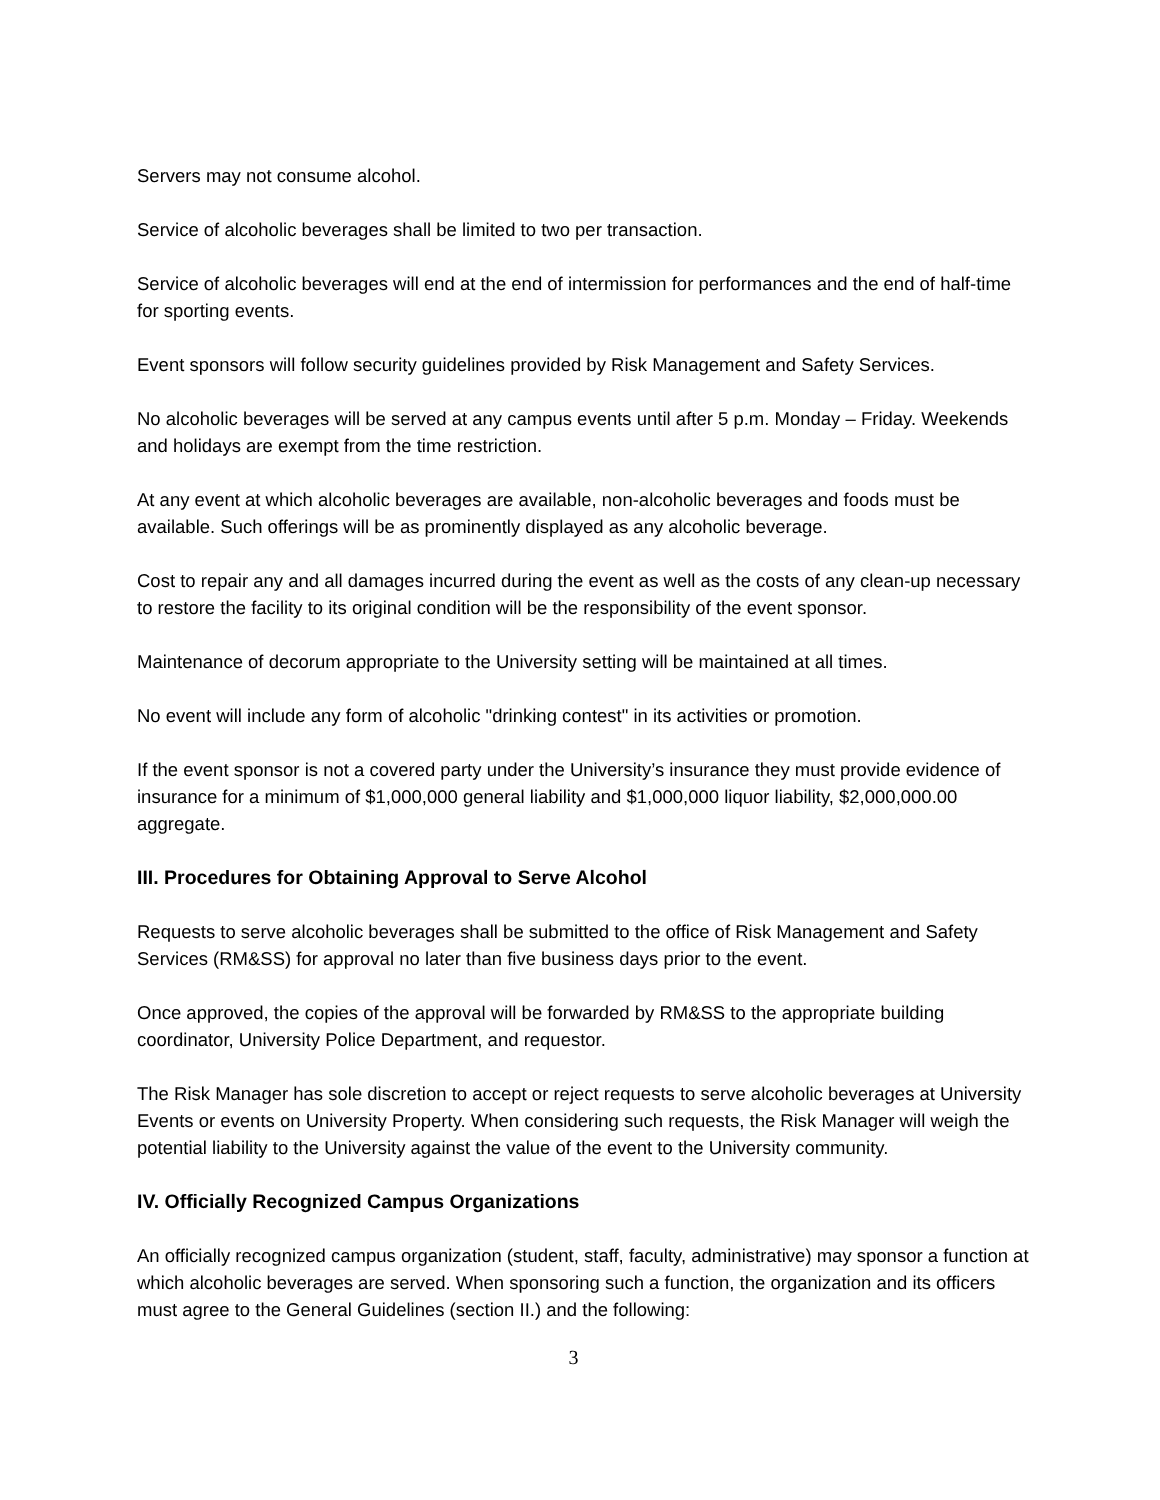Servers may not consume alcohol.
Service of alcoholic beverages shall be limited to two per transaction.
Service of alcoholic beverages will end at the end of intermission for performances and the end of half-time for sporting events.
Event sponsors will follow security guidelines provided by Risk Management and Safety Services.
No alcoholic beverages will be served at any campus events until after 5 p.m. Monday – Friday. Weekends and holidays are exempt from the time restriction.
At any event at which alcoholic beverages are available, non-alcoholic beverages and foods must be available. Such offerings will be as prominently displayed as any alcoholic beverage.
Cost to repair any and all damages incurred during the event as well as the costs of any clean-up necessary to restore the facility to its original condition will be the responsibility of the event sponsor.
Maintenance of decorum appropriate to the University setting will be maintained at all times.
No event will include any form of alcoholic "drinking contest" in its activities or promotion.
If the event sponsor is not a covered party under the University’s insurance they must provide evidence of insurance for a minimum of $1,000,000 general liability and $1,000,000 liquor liability, $2,000,000.00 aggregate.
III. Procedures for Obtaining Approval to Serve Alcohol
Requests to serve alcoholic beverages shall be submitted to the office of Risk Management and Safety Services (RM&SS) for approval no later than five business days prior to the event.
Once approved, the copies of the approval will be forwarded by RM&SS to the appropriate building coordinator, University Police Department, and requestor.
The Risk Manager has sole discretion to accept or reject requests to serve alcoholic beverages at University Events or events on University Property. When considering such requests, the Risk Manager will weigh the potential liability to the University against the value of the event to the University community.
IV. Officially Recognized Campus Organizations
An officially recognized campus organization (student, staff, faculty, administrative) may sponsor a function at which alcoholic beverages are served. When sponsoring such a function, the organization and its officers must agree to the General Guidelines (section II.) and the following:
3